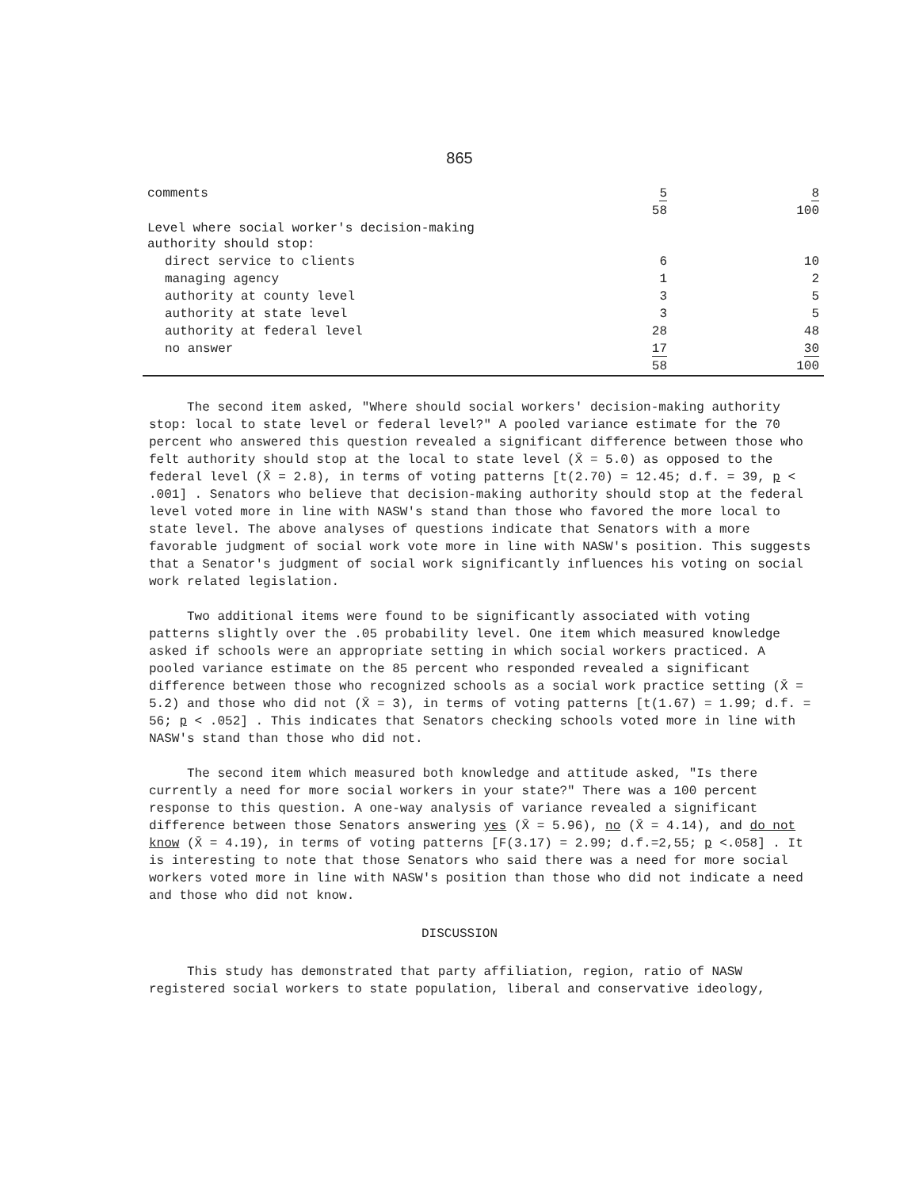865
| comments | 5 | 8 |
| | 58 | 100 |
| Level where social worker's decision-making authority should stop: | | |
| direct service to clients | 6 | 10 |
| managing agency | 1 | 2 |
| authority at county level | 3 | 5 |
| authority at state level | 3 | 5 |
| authority at federal level | 28 | 48 |
| no answer | 17 | 30 |
| | 58 | 100 |
The second item asked, "Where should social workers' decision-making authority stop: local to state level or federal level?" A pooled variance estimate for the 70 percent who answered this question revealed a significant difference between those who felt authority should stop at the local to state level (X̄ = 5.0) as opposed to the federal level (X̄ = 2.8), in terms of voting patterns [t(2.70) = 12.45; d.f. = 39, p < .001] . Senators who believe that decision-making authority should stop at the federal level voted more in line with NASW's stand than those who favored the more local to state level. The above analyses of questions indicate that Senators with a more favorable judgment of social work vote more in line with NASW's position. This suggests that a Senator's judgment of social work significantly influences his voting on social work related legislation.
Two additional items were found to be significantly associated with voting patterns slightly over the .05 probability level. One item which measured knowledge asked if schools were an appropriate setting in which social workers practiced. A pooled variance estimate on the 85 percent who responded revealed a significant difference between those who recognized schools as a social work practice setting (X̄ = 5.2) and those who did not (X̄ = 3), in terms of voting patterns [t(1.67) = 1.99; d.f. = 56; p < .052] . This indicates that Senators checking schools voted more in line with NASW's stand than those who did not.
The second item which measured both knowledge and attitude asked, "Is there currently a need for more social workers in your state?" There was a 100 percent response to this question. A one-way analysis of variance revealed a significant difference between those Senators answering yes (X̄ = 5.96), no (X̄ = 4.14), and do not know (X̄ = 4.19), in terms of voting patterns [F(3.17) = 2.99; d.f.=2,55; p <.058] . It is interesting to note that those Senators who said there was a need for more social workers voted more in line with NASW's position than those who did not indicate a need and those who did not know.
DISCUSSION
This study has demonstrated that party affiliation, region, ratio of NASW registered social workers to state population, liberal and conservative ideology,